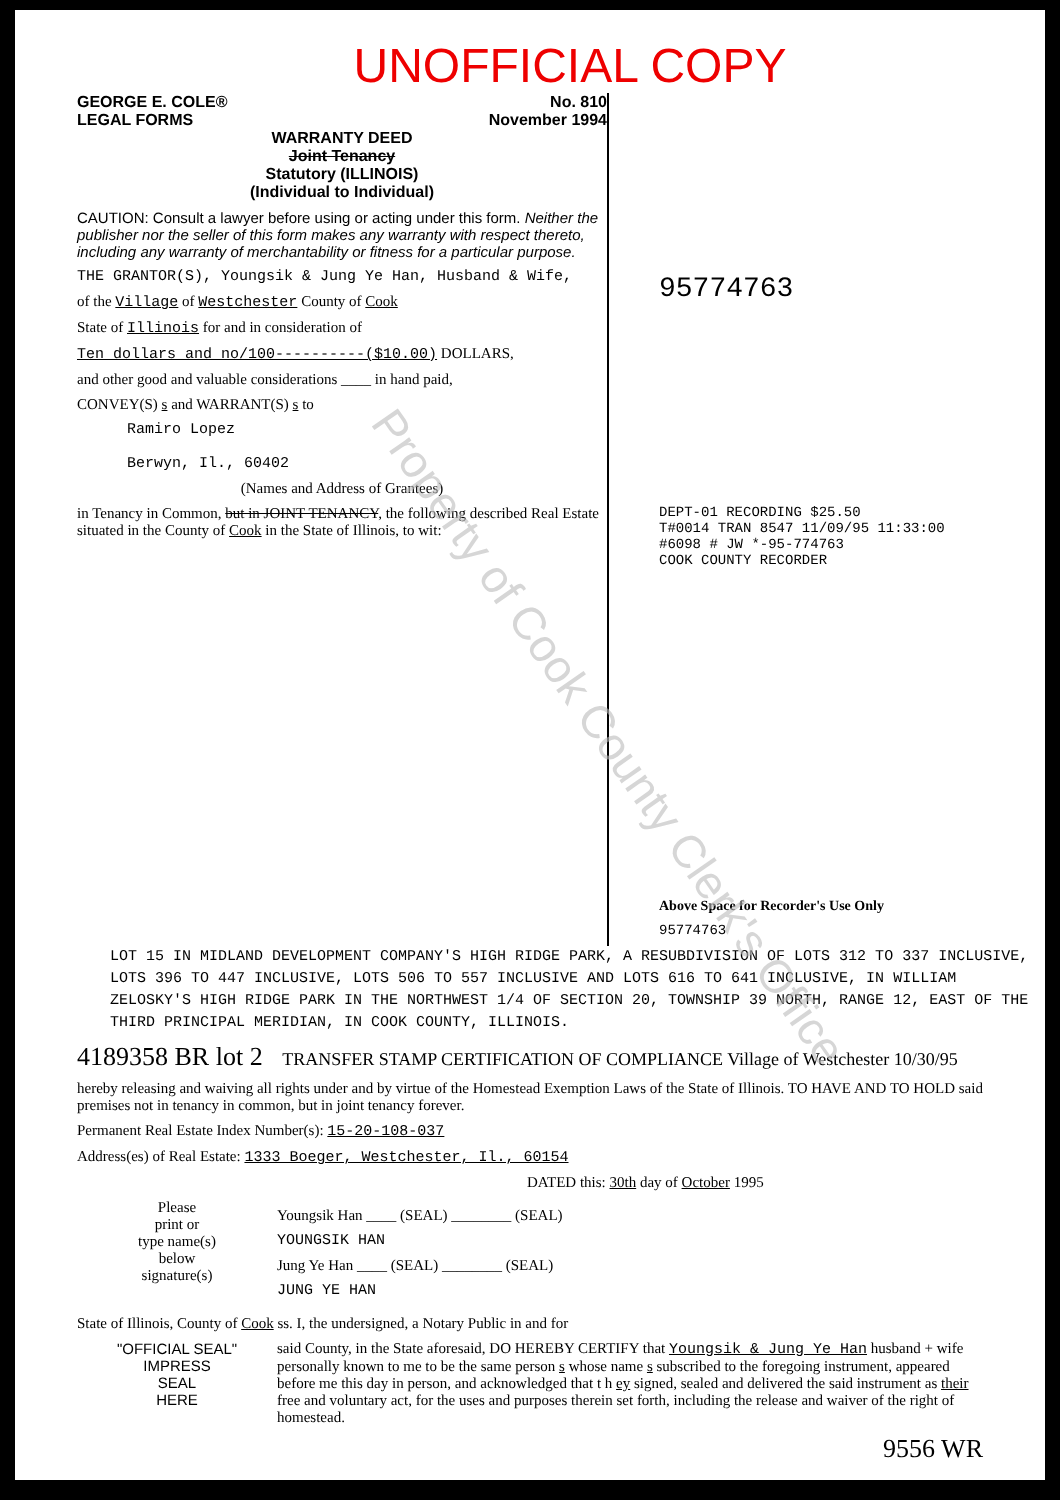UNOFFICIAL COPY
GEORGE E. COLE®
LEGAL FORMS
No. 810
November 1994
WARRANTY DEED
Joint Tenancy
Statutory (ILLINOIS)
(Individual to Individual)
CAUTION: Consult a lawyer before using or acting under this form. Neither the publisher nor the seller of this form makes any warranty with respect thereto, including any warranty of merchantability or fitness for a particular purpose.
THE GRANTOR(S), Youngsik & Jung Ye Han, Husband & Wife,
of the Village of Westchester County of Cook
State of Illinois for and in consideration of
Ten dollars and no/100----------($10.00) DOLLARS,
and other good and valuable considerations ____ in hand paid,
CONVEY(S) s and WARRANT(S) s to
Ramiro Lopez
Berwyn, Il., 60402
(Names and Address of Grantees)
in Tenancy in Common, but in JOINT TENANCY, the following described Real Estate situated in the County of Cook in the State of Illinois, to wit:
95774763
DEPT-01 RECORDING $25.50
T#0014 TRAN 8547 11/09/95 11:33:00
#6098 # JW *-95-774763
COOK COUNTY RECORDER
Above Space for Recorder's Use Only
95774763
LOT 15 IN MIDLAND DEVELOPMENT COMPANY'S HIGH RIDGE PARK, A RESUBDIVISION OF LOTS 312 TO 337 INCLUSIVE, LOTS 396 TO 447 INCLUSIVE, LOTS 506 TO 557 INCLUSIVE AND LOTS 616 TO 641 INCLUSIVE, IN WILLIAM ZELOSKY'S HIGH RIDGE PARK IN THE NORTHWEST 1/4 OF SECTION 20, TOWNSHIP 39 NORTH, RANGE 12, EAST OF THE THIRD PRINCIPAL MERIDIAN, IN COOK COUNTY, ILLINOIS.
4189358 BR lot 2 TRANSFER STAMP CERTIFICATION OF COMPLIANCE Village of Westchester 10/30/95
hereby releasing and waiving all rights under and by virtue of the Homestead Exemption Laws of the State of Illinois. TO HAVE AND TO HOLD said premises not in tenancy in common, but in joint tenancy forever.
Permanent Real Estate Index Number(s): 15-20-108-037
Address(es) of Real Estate: 1333 Boeger, Westchester, Il., 60154
DATED this: 30th day of October 1995
Please
print or
type name(s)
below
signature(s)
Youngsik Han ____ (SEAL) ________ (SEAL)
YOUNGSIK HAN
Jung Ye Han ____ (SEAL) ________ (SEAL)
JUNG YE HAN
State of Illinois, County of Cook ss. I, the undersigned, a Notary Public in and for
"OFFICIAL SEAL"
IMPRESS
SEAL
HERE
said County, in the State aforesaid, DO HEREBY CERTIFY that Youngsik & Jung Ye Han husband + wife personally known to me to be the same person s whose name s subscribed to the foregoing instrument, appeared before me this day in person, and acknowledged that t h ey signed, sealed and delivered the said instrument as their free and voluntary act, for the uses and purposes therein set forth, including the release and waiver of the right of homestead.
9556 WR
Property of Cook County Clerk's Office